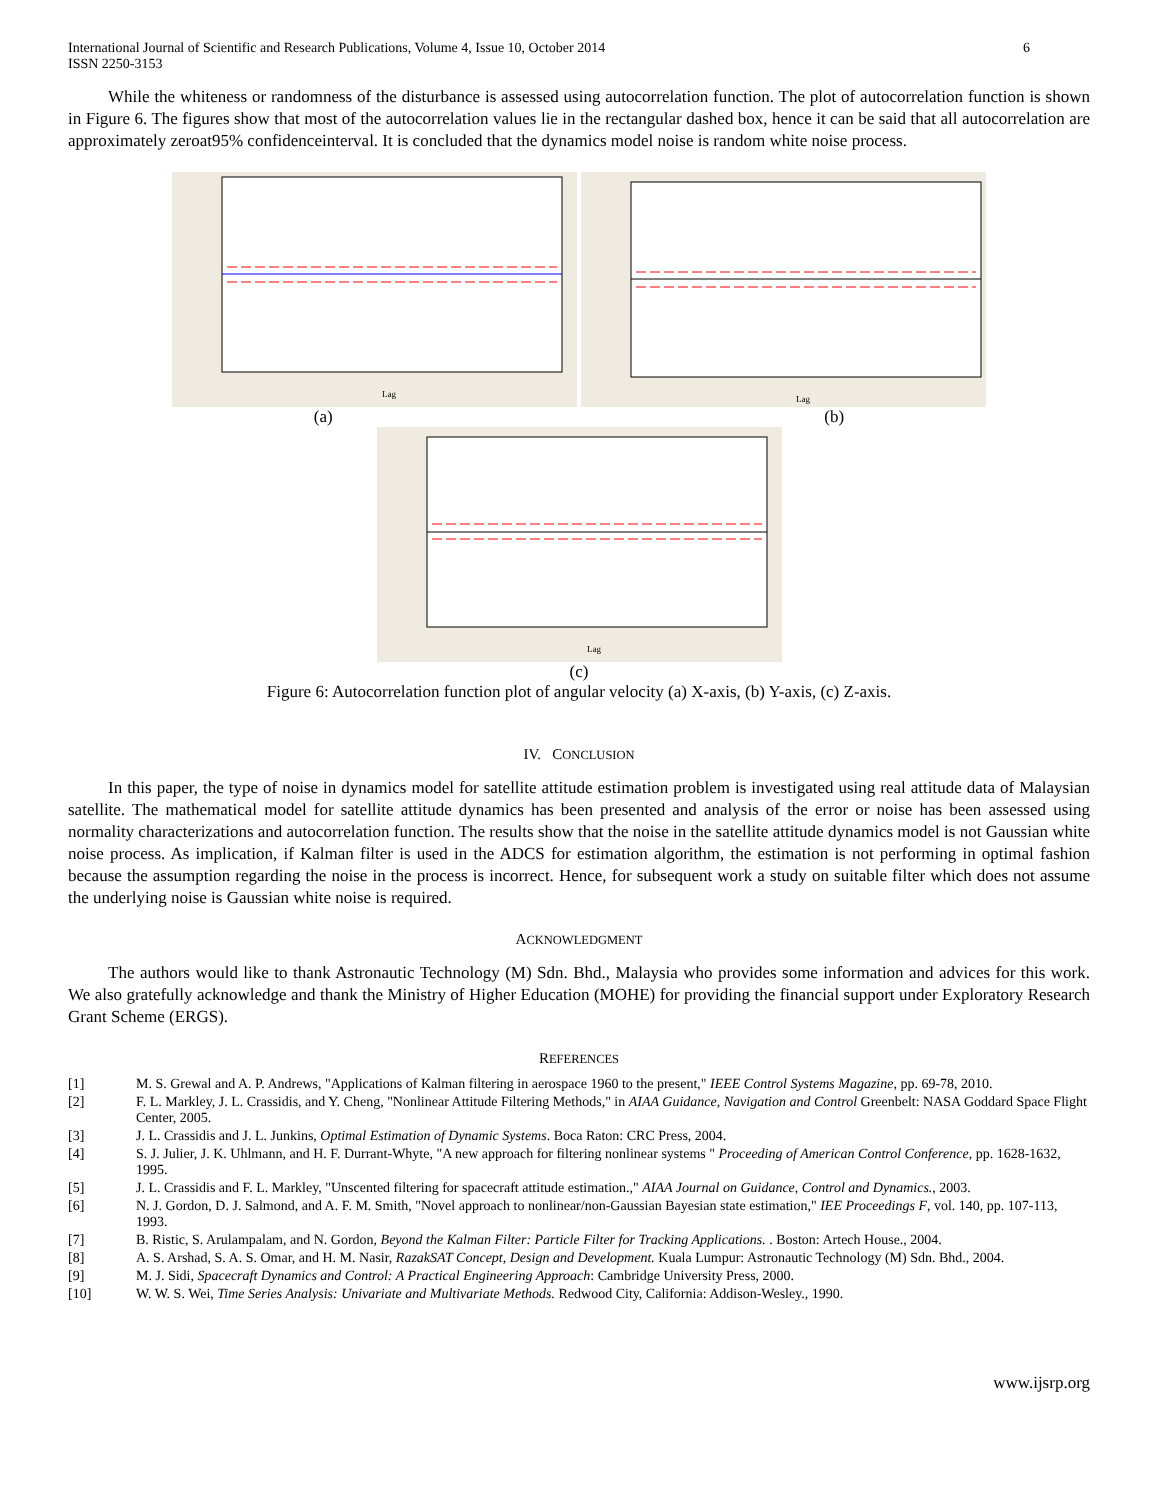International Journal of Scientific and Research Publications, Volume 4, Issue 10, October 2014
ISSN 2250-3153 6
While the whiteness or randomness of the disturbance is assessed using autocorrelation function. The plot of autocorrelation function is shown in Figure 6. The figures show that most of the autocorrelation values lie in the rectangular dashed box, hence it can be said that all autocorrelation are approximately zeroat95% confidenceinterval. It is concluded that the dynamics model noise is random white noise process.
Lag
Lag
(a) (b)
Lag
(c)
Figure 6: Autocorrelation function plot of angular velocity (a) X-axis, (b) Y-axis, (c) Z-axis.
IV. CONCLUSION
In this paper, the type of noise in dynamics model for satellite attitude estimation problem is investigated using real attitude data of Malaysian satellite. The mathematical model for satellite attitude dynamics has been presented and analysis of the error or noise has been assessed using normality characterizations and autocorrelation function. The results show that the noise in the satellite attitude dynamics model is not Gaussian white noise process. As implication, if Kalman filter is used in the ADCS for estimation algorithm, the estimation is not performing in optimal fashion because the assumption regarding the noise in the process is incorrect. Hence, for subsequent work a study on suitable filter which does not assume the underlying noise is Gaussian white noise is required.
ACKNOWLEDGMENT
The authors would like to thank Astronautic Technology (M) Sdn. Bhd., Malaysia who provides some information and advices for this work. We also gratefully acknowledge and thank the Ministry of Higher Education (MOHE) for providing the financial support under Exploratory Research Grant Scheme (ERGS).
REFERENCES
| [1] | M. S. Grewal and A. P. Andrews, "Applications of Kalman filtering in aerospace 1960 to the present," IEEE Control Systems Magazine , pp. 69-78, 2010. |
| [2] | F. L. Markley, J. L. Crassidis, and Y. Cheng, "Nonlinear Attitude Filtering Methods," in AIAA Guidance, Navigation and Control Greenbelt: NASA Goddard Space Flight Center, 2005. |
| [3] | J. L. Crassidis and J. L. Junkins, Optimal Estimation of Dynamic Systems . Boca Raton: CRC Press, 2004. |
| [4] | S. J. Julier, J. K. Uhlmann, and H. F. Durrant-Whyte, "A new approach for filtering nonlinear systems " Proceeding of American Control Conference , pp. 1628-1632, 1995. |
| [5] | J. L. Crassidis and F. L. Markley, "Unscented filtering for spacecraft attitude estimation.," AIAA Journal on Guidance, Control and Dynamics. , 2003. |
| [6] | N. J. Gordon, D. J. Salmond, and A. F. M. Smith, "Novel approach to nonlinear/non-Gaussian Bayesian state estimation," IEE Proceedings F , vol. 140, pp. 107-113, 1993. |
| [7] | B. Ristic, S. Arulampalam, and N. Gordon, Beyond the Kalman Filter: Particle Filter for Tracking Applications. . Boston: Artech House., 2004. |
| [8] | A. S. Arshad, S. A. S. Omar, and H. M. Nasir, RazakSAT Concept, Design and Development. Kuala Lumpur: Astronautic Technology (M) Sdn. Bhd., 2004. |
| [9] | M. J. Sidi, Spacecraft Dynamics and Control: A Practical Engineering Approach : Cambridge University Press, 2000. |
| [10] | W. W. S. Wei, Time Series Analysis: Univariate and Multivariate Methods. Redwood City, California: Addison-Wesley., 1990. |
www.ijsrp.org